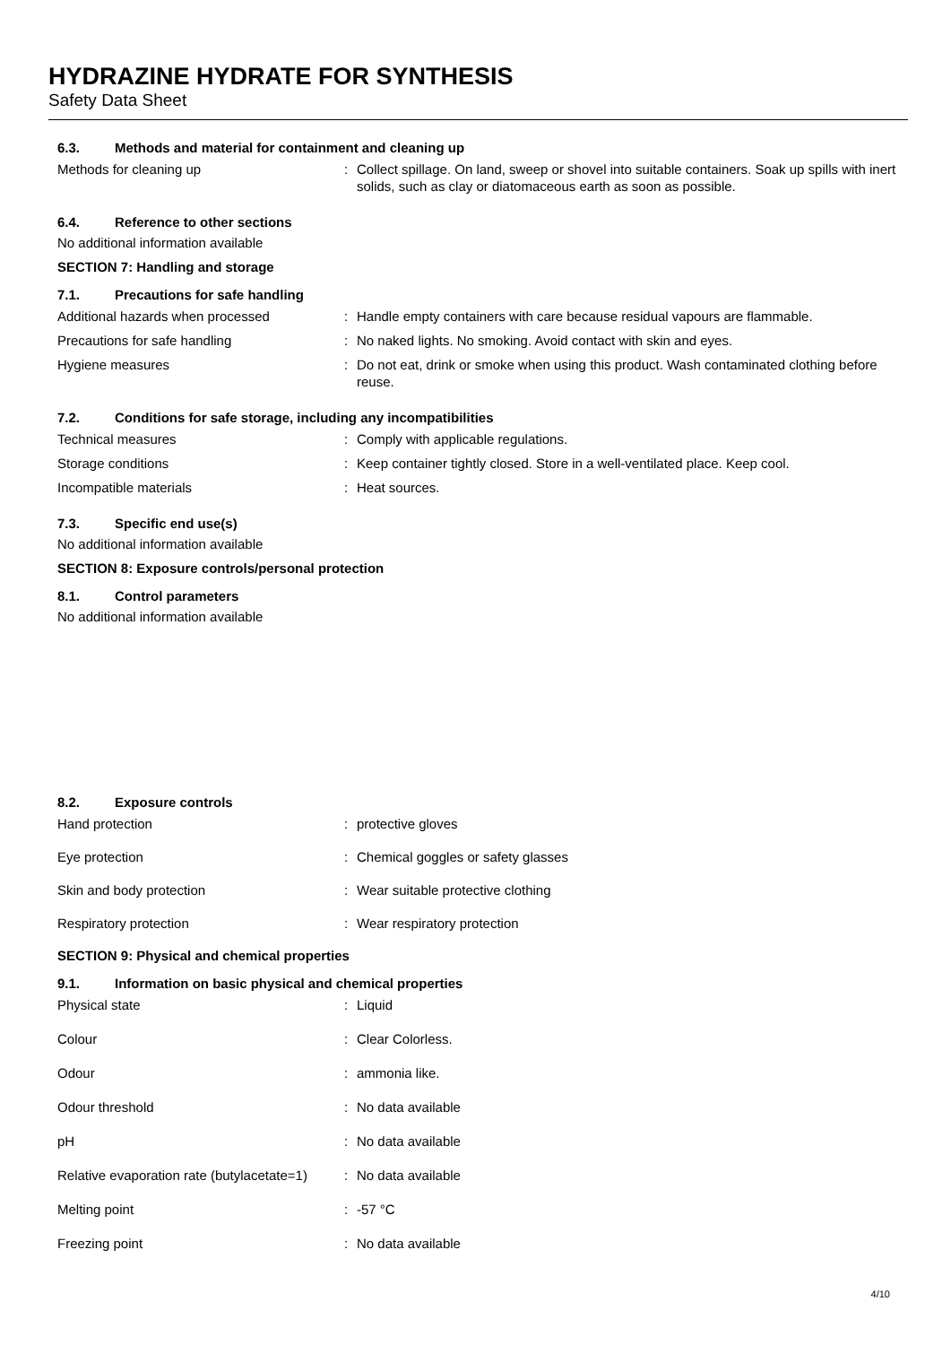HYDRAZINE HYDRATE FOR SYNTHESIS
Safety Data Sheet
6.3. Methods and material for containment and cleaning up
Methods for cleaning up : Collect spillage. On land, sweep or shovel into suitable containers. Soak up spills with inert solids, such as clay or diatomaceous earth as soon as possible.
6.4. Reference to other sections
No additional information available
SECTION 7: Handling and storage
7.1. Precautions for safe handling
Additional hazards when processed : Handle empty containers with care because residual vapours are flammable.
Precautions for safe handling : No naked lights. No smoking. Avoid contact with skin and eyes.
Hygiene measures : Do not eat, drink or smoke when using this product. Wash contaminated clothing before reuse.
7.2. Conditions for safe storage, including any incompatibilities
Technical measures : Comply with applicable regulations.
Storage conditions : Keep container tightly closed. Store in a well-ventilated place. Keep cool.
Incompatible materials : Heat sources.
7.3. Specific end use(s)
No additional information available
SECTION 8: Exposure controls/personal protection
8.1. Control parameters
No additional information available
8.2. Exposure controls
Hand protection : protective gloves
Eye protection : Chemical goggles or safety glasses
Skin and body protection : Wear suitable protective clothing
Respiratory protection : Wear respiratory protection
SECTION 9: Physical and chemical properties
9.1. Information on basic physical and chemical properties
Physical state : Liquid
Colour : Clear Colorless.
Odour : ammonia like.
Odour threshold : No data available
pH : No data available
Relative evaporation rate (butylacetate=1)
: No data available
Melting point : -57 °C
Freezing point : No data available
4/10